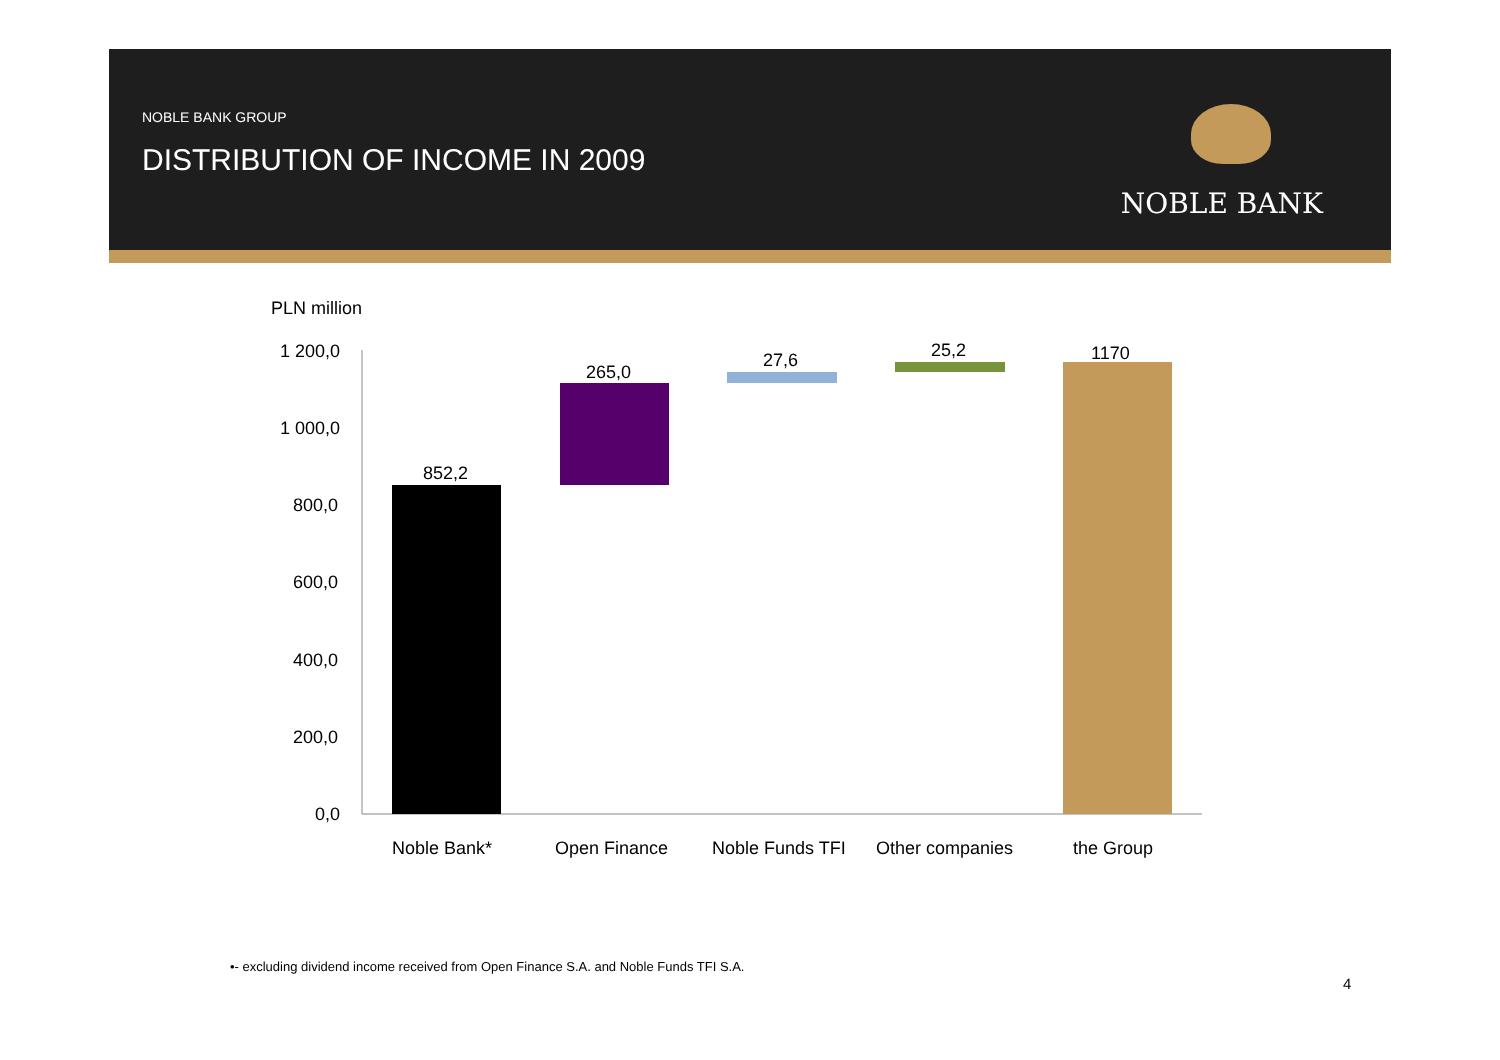NOBLE BANK GROUP
DISTRIBUTION OF INCOME IN 2009
NOBLE BANK
PLN million
1 200,0
1 000,0
800,0
600,0
400,0
200,0
0,0
852,2
265,0
27,6 25,2 1170
Noble Bank* Open Finance Noble Funds TFI Other companies the Group
•- excluding dividend income received from Open Finance S.A. and Noble Funds TFI S.A.
4